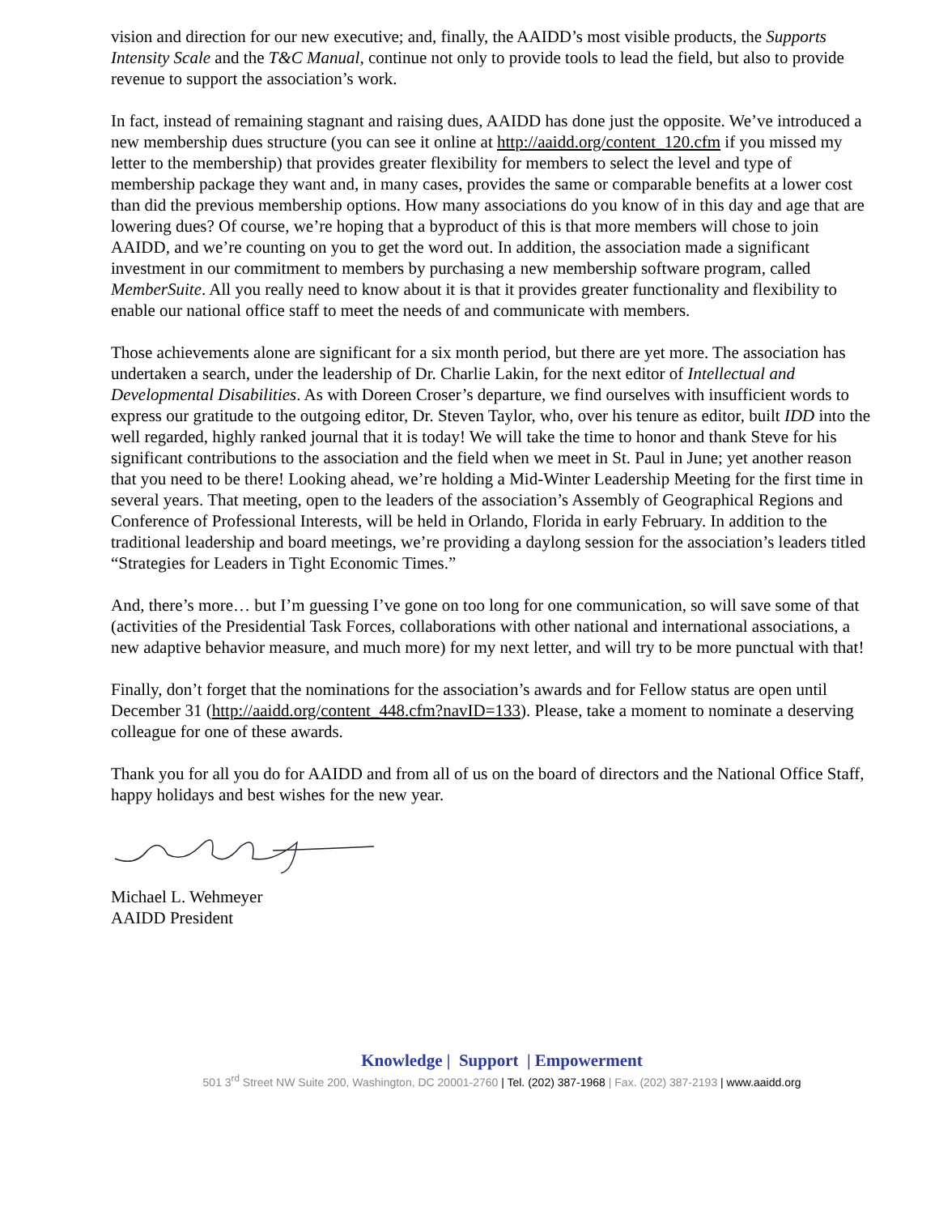vision and direction for our new executive; and, finally, the AAIDD’s most visible products, the Supports Intensity Scale and the T&C Manual, continue not only to provide tools to lead the field, but also to provide revenue to support the association’s work.
In fact, instead of remaining stagnant and raising dues, AAIDD has done just the opposite. We’ve introduced a new membership dues structure (you can see it online at http://aaidd.org/content_120.cfm if you missed my letter to the membership) that provides greater flexibility for members to select the level and type of membership package they want and, in many cases, provides the same or comparable benefits at a lower cost than did the previous membership options. How many associations do you know of in this day and age that are lowering dues? Of course, we’re hoping that a byproduct of this is that more members will chose to join AAIDD, and we’re counting on you to get the word out. In addition, the association made a significant investment in our commitment to members by purchasing a new membership software program, called MemberSuite. All you really need to know about it is that it provides greater functionality and flexibility to enable our national office staff to meet the needs of and communicate with members.
Those achievements alone are significant for a six month period, but there are yet more. The association has undertaken a search, under the leadership of Dr. Charlie Lakin, for the next editor of Intellectual and Developmental Disabilities. As with Doreen Croser’s departure, we find ourselves with insufficient words to express our gratitude to the outgoing editor, Dr. Steven Taylor, who, over his tenure as editor, built IDD into the well regarded, highly ranked journal that it is today! We will take the time to honor and thank Steve for his significant contributions to the association and the field when we meet in St. Paul in June; yet another reason that you need to be there! Looking ahead, we’re holding a Mid-Winter Leadership Meeting for the first time in several years. That meeting, open to the leaders of the association’s Assembly of Geographical Regions and Conference of Professional Interests, will be held in Orlando, Florida in early February. In addition to the traditional leadership and board meetings, we’re providing a daylong session for the association’s leaders titled “Strategies for Leaders in Tight Economic Times.”
And, there’s more… but I’m guessing I’ve gone on too long for one communication, so will save some of that (activities of the Presidential Task Forces, collaborations with other national and international associations, a new adaptive behavior measure, and much more) for my next letter, and will try to be more punctual with that!
Finally, don’t forget that the nominations for the association’s awards and for Fellow status are open until December 31 (http://aaidd.org/content_448.cfm?navID=133). Please, take a moment to nominate a deserving colleague for one of these awards.
Thank you for all you do for AAIDD and from all of us on the board of directors and the National Office Staff, happy holidays and best wishes for the new year.
Michael L. Wehmeyer
AAIDD President
Knowledge | Support | Empowerment
501 3<sup>rd</sup> Street NW Suite 200, Washington, DC 20001-2760 | Tel. (202) 387-1968 | Fax. (202) 387-2193 | www.aaidd.org